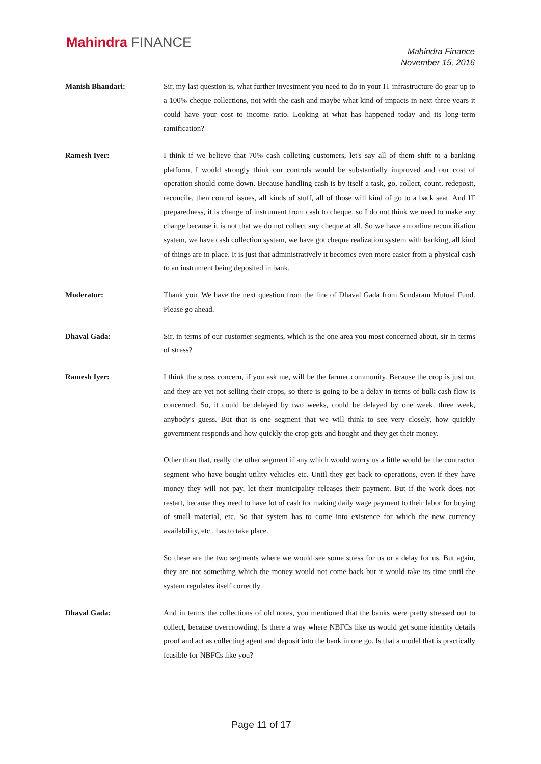Mahindra FINANCE
Mahindra Finance
November 15, 2016
Manish Bhandari: Sir, my last question is, what further investment you need to do in your IT infrastructure do gear up to a 100% cheque collections, not with the cash and maybe what kind of impacts in next three years it could have your cost to income ratio. Looking at what has happened today and its long-term ramification?
Ramesh Iyer: I think if we believe that 70% cash colleting customers, let's say all of them shift to a banking platform, I would strongly think our controls would be substantially improved and our cost of operation should come down. Because handling cash is by itself a task, go, collect, count, redeposit, reconcile, then control issues, all kinds of stuff, all of those will kind of go to a back seat. And IT preparedness, it is change of instrument from cash to cheque, so I do not think we need to make any change because it is not that we do not collect any cheque at all. So we have an online reconciliation system, we have cash collection system, we have got cheque realization system with banking, all kind of things are in place. It is just that administratively it becomes even more easier from a physical cash to an instrument being deposited in bank.
Moderator: Thank you. We have the next question from the line of Dhaval Gada from Sundaram Mutual Fund. Please go ahead.
Dhaval Gada: Sir, in terms of our customer segments, which is the one area you most concerned about, sir in terms of stress?
Ramesh Iyer: I think the stress concern, if you ask me, will be the farmer community. Because the crop is just out and they are yet not selling their crops, so there is going to be a delay in terms of bulk cash flow is concerned. So, it could be delayed by two weeks, could be delayed by one week, three week, anybody's guess. But that is one segment that we will think to see very closely, how quickly government responds and how quickly the crop gets and bought and they get their money.
Other than that, really the other segment if any which would worry us a little would be the contractor segment who have bought utility vehicles etc. Until they get back to operations, even if they have money they will not pay, let their municipality releases their payment. But if the work does not restart, because they need to have lot of cash for making daily wage payment to their labor for buying of small material, etc. So that system has to come into existence for which the new currency availability, etc., has to take place.
So these are the two segments where we would see some stress for us or a delay for us. But again, they are not something which the money would not come back but it would take its time until the system regulates itself correctly.
Dhaval Gada: And in terms the collections of old notes, you mentioned that the banks were pretty stressed out to collect, because overcrowding. Is there a way where NBFCs like us would get some identity details proof and act as collecting agent and deposit into the bank in one go. Is that a model that is practically feasible for NBFCs like you?
Page 11 of 17